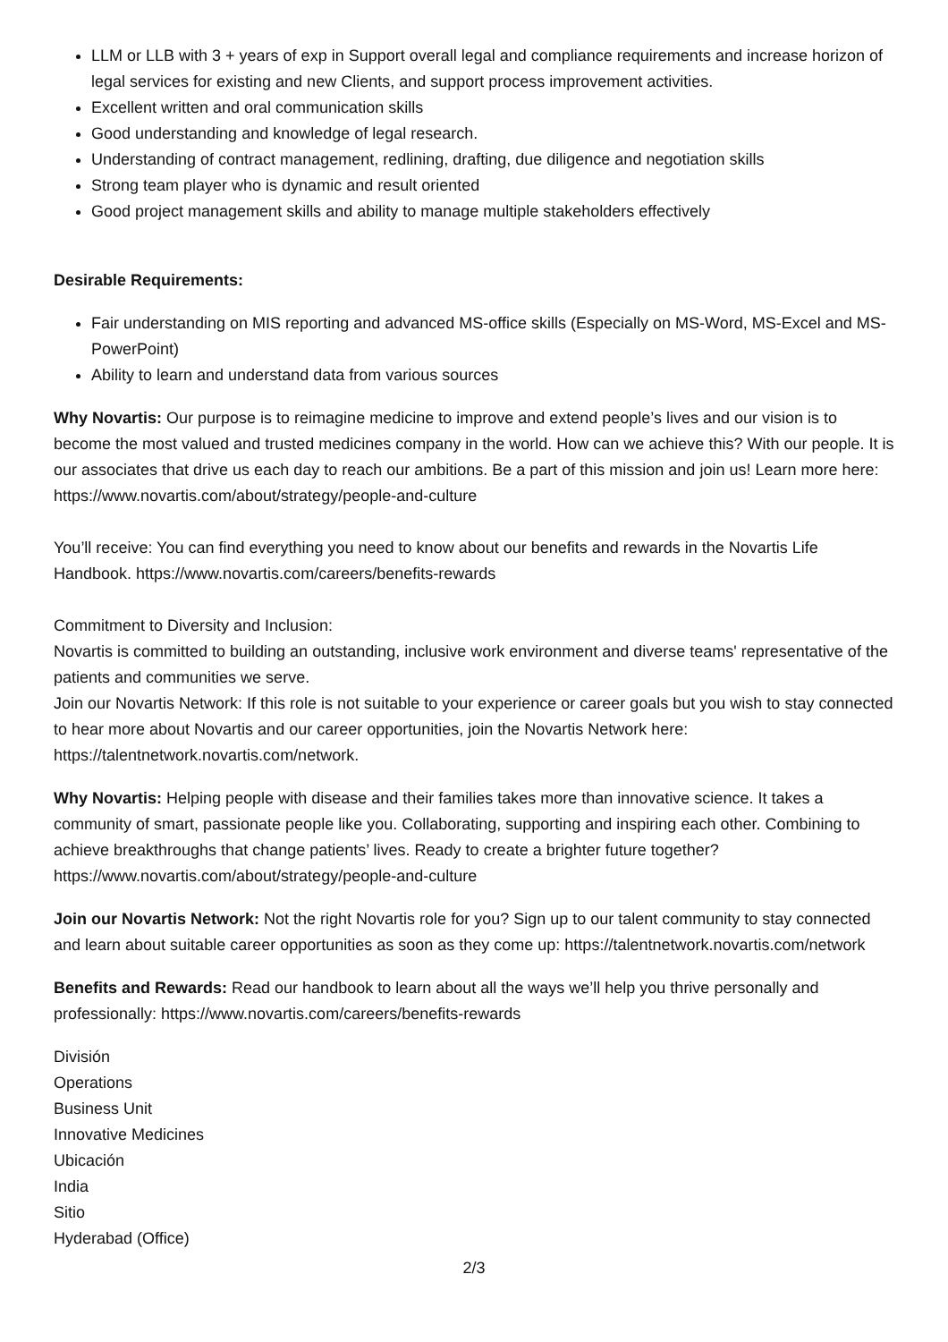LLM or LLB with 3 + years of exp in Support overall legal and compliance requirements and increase horizon of legal services for existing and new Clients, and support process improvement activities.
Excellent written and oral communication skills
Good understanding and knowledge of legal research.
Understanding of contract management, redlining, drafting, due diligence and negotiation skills
Strong team player who is dynamic and result oriented
Good project management skills and ability to manage multiple stakeholders effectively
Desirable Requirements:
Fair understanding on MIS reporting and advanced MS-office skills (Especially on MS-Word, MS-Excel and MS-PowerPoint)
Ability to learn and understand data from various sources
Why Novartis: Our purpose is to reimagine medicine to improve and extend people’s lives and our vision is to become the most valued and trusted medicines company in the world. How can we achieve this? With our people. It is our associates that drive us each day to reach our ambitions. Be a part of this mission and join us! Learn more here: https://www.novartis.com/about/strategy/people-and-culture
You’ll receive: You can find everything you need to know about our benefits and rewards in the Novartis Life Handbook. https://www.novartis.com/careers/benefits-rewards
Commitment to Diversity and Inclusion:
Novartis is committed to building an outstanding, inclusive work environment and diverse teams' representative of the patients and communities we serve.
Join our Novartis Network: If this role is not suitable to your experience or career goals but you wish to stay connected to hear more about Novartis and our career opportunities, join the Novartis Network here: https://talentnetwork.novartis.com/network.
Why Novartis: Helping people with disease and their families takes more than innovative science. It takes a community of smart, passionate people like you. Collaborating, supporting and inspiring each other. Combining to achieve breakthroughs that change patients’ lives. Ready to create a brighter future together? https://www.novartis.com/about/strategy/people-and-culture
Join our Novartis Network: Not the right Novartis role for you? Sign up to our talent community to stay connected and learn about suitable career opportunities as soon as they come up: https://talentnetwork.novartis.com/network
Benefits and Rewards: Read our handbook to learn about all the ways we’ll help you thrive personally and professionally: https://www.novartis.com/careers/benefits-rewards
División
Operations
Business Unit
Innovative Medicines
Ubicación
India
Sitio
Hyderabad (Office)
2/3